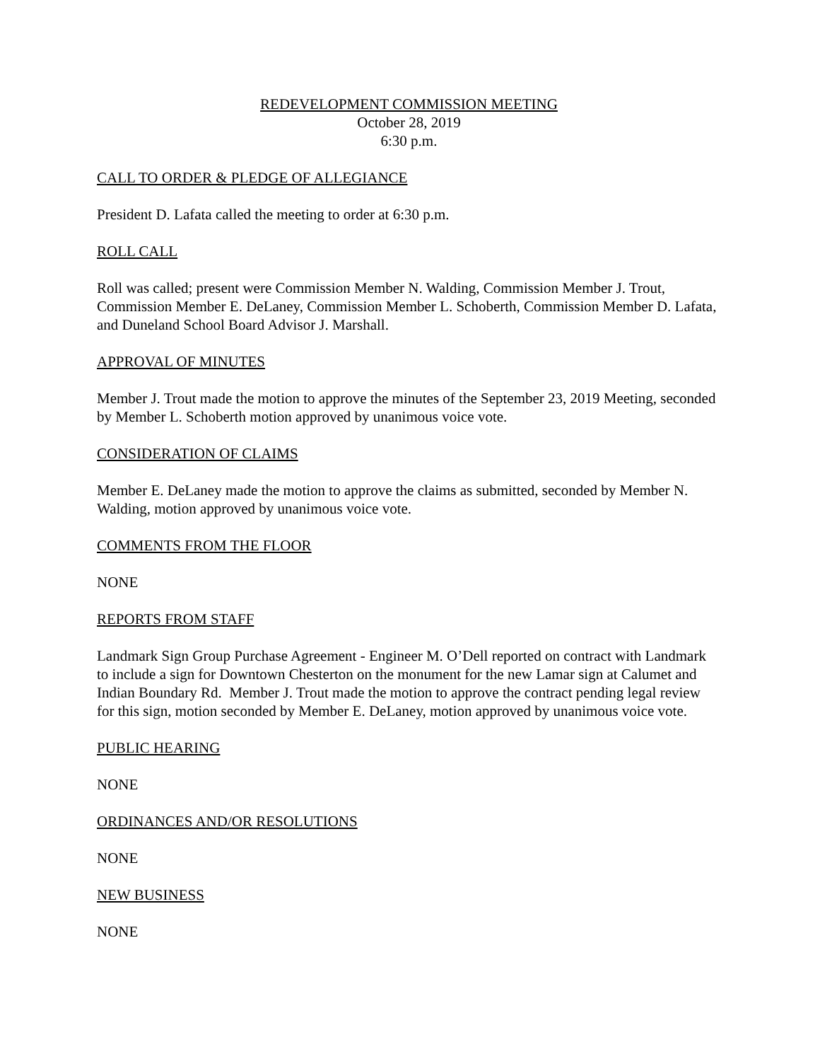REDEVELOPMENT COMMISSION MEETING
October 28, 2019
6:30 p.m.
CALL TO ORDER & PLEDGE OF ALLEGIANCE
President D. Lafata called the meeting to order at 6:30 p.m.
ROLL CALL
Roll was called; present were Commission Member N. Walding, Commission Member J. Trout, Commission Member E. DeLaney, Commission Member L. Schoberth, Commission Member D. Lafata, and Duneland School Board Advisor J. Marshall.
APPROVAL OF MINUTES
Member J. Trout made the motion to approve the minutes of the September 23, 2019 Meeting, seconded by Member L. Schoberth motion approved by unanimous voice vote.
CONSIDERATION OF CLAIMS
Member E. DeLaney made the motion to approve the claims as submitted, seconded by Member N. Walding, motion approved by unanimous voice vote.
COMMENTS FROM THE FLOOR
NONE
REPORTS FROM STAFF
Landmark Sign Group Purchase Agreement - Engineer M. O’Dell reported on contract with Landmark to include a sign for Downtown Chesterton on the monument for the new Lamar sign at Calumet and Indian Boundary Rd. Member J. Trout made the motion to approve the contract pending legal review for this sign, motion seconded by Member E. DeLaney, motion approved by unanimous voice vote.
PUBLIC HEARING
NONE
ORDINANCES AND/OR RESOLUTIONS
NONE
NEW BUSINESS
NONE